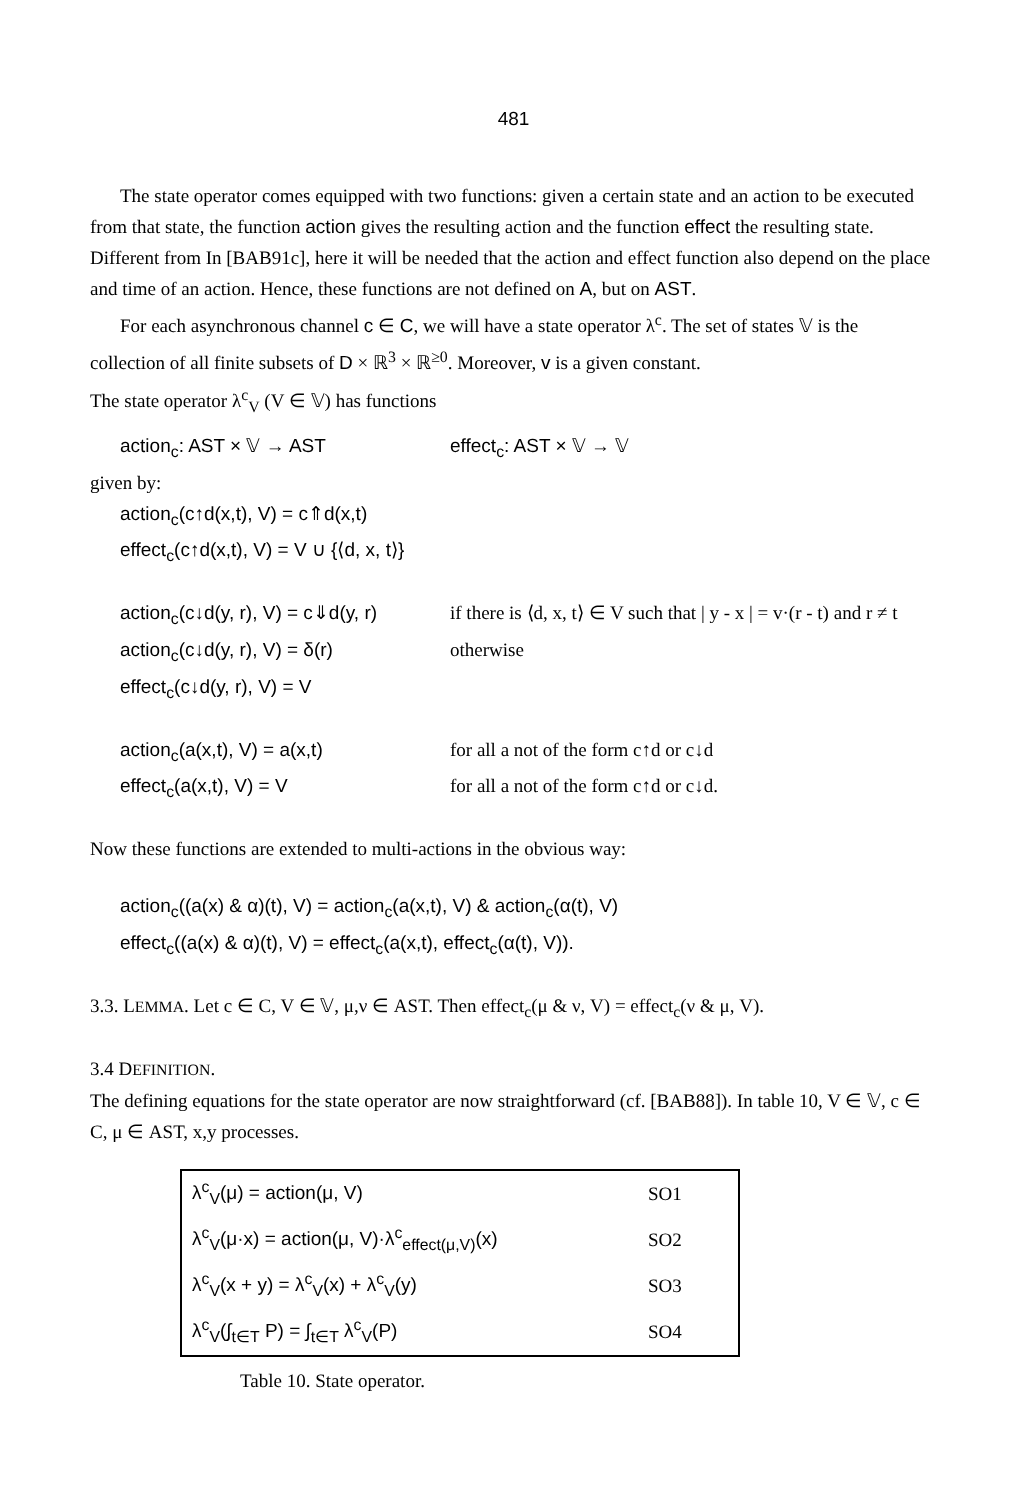481
The state operator comes equipped with two functions: given a certain state and an action to be executed from that state, the function action gives the resulting action and the function effect the resulting state. Different from In [BAB91c], here it will be needed that the action and effect function also depend on the place and time of an action. Hence, these functions are not defined on A, but on AST.
For each asynchronous channel c ∈ C, we will have a state operator λ<sup>c</sup>. The set of states 𝕍 is the collection of all finite subsets of D × ℝ<sup>3</sup> × ℝ<sup>≥0</sup>. Moreover, v is a given constant.
The state operator λ<sup>c</sup><sub>V</sub> (V ∈ 𝕍) has functions
action<sub>c</sub>: AST × 𝕍 → AST effect<sub>c</sub>: AST × 𝕍 → 𝕍
given by:
action<sub>c</sub>(c↑d(x,t), V) = c⇑d(x,t)
effect<sub>c</sub>(c↑d(x,t), V) = V ∪ {⟨d, x, t⟩}
action<sub>c</sub>(c↓d(y, r), V) = c⇓d(y, r)
if there is ⟨d, x, t⟩ ∈ V such that | y - x | = v·(r - t) and r ≠ t
action<sub>c</sub>(c↓d(y, r), V) = δ(r) otherwise
effect<sub>c</sub>(c↓d(y, r), V) = V
action<sub>c</sub>(a(x,t), V) = a(x,t) for all a not of the form c↑d or c↓d
effect<sub>c</sub>(a(x,t), V) = V for all a not of the form c↑d or c↓d.
Now these functions are extended to multi-actions in the obvious way:
action<sub>c</sub>((a(x) & α)(t), V) = action<sub>c</sub>(a(x,t), V) & action<sub>c</sub>(α(t), V)
effect<sub>c</sub>((a(x) & α)(t), V) = effect<sub>c</sub>(a(x,t), effect<sub>c</sub>(α(t), V)).
3.3. LEMMA. Let c ∈ C, V ∈ 𝕍, μ,ν ∈ AST. Then effect<sub>c</sub>(μ & ν, V) = effect<sub>c</sub>(ν & μ, V).
3.4 DEFINITION.
The defining equations for the state operator are now straightforward (cf. [BAB88]). In table 10, V ∈ 𝕍, c ∈ C, μ ∈ AST, x,y processes.
| λ<sup>c</sup><sub>V</sub>(μ) = action(μ, V) | SO1 |
| λ<sup>c</sup><sub>V</sub>(μ·x) = action(μ, V)·λ<sup>c</sup><sub>effect(μ,V)</sub>(x) | SO2 |
| λ<sup>c</sup><sub>V</sub>(x + y) = λ<sup>c</sup><sub>V</sub>(x) + λ<sup>c</sup><sub>V</sub>(y) | SO3 |
| λ<sup>c</sup><sub>V</sub>(∫<sub>t∈T</sub> P) = ∫<sub>t∈T</sub> λ<sup>c</sup><sub>V</sub>(P) | SO4 |
Table 10. State operator.